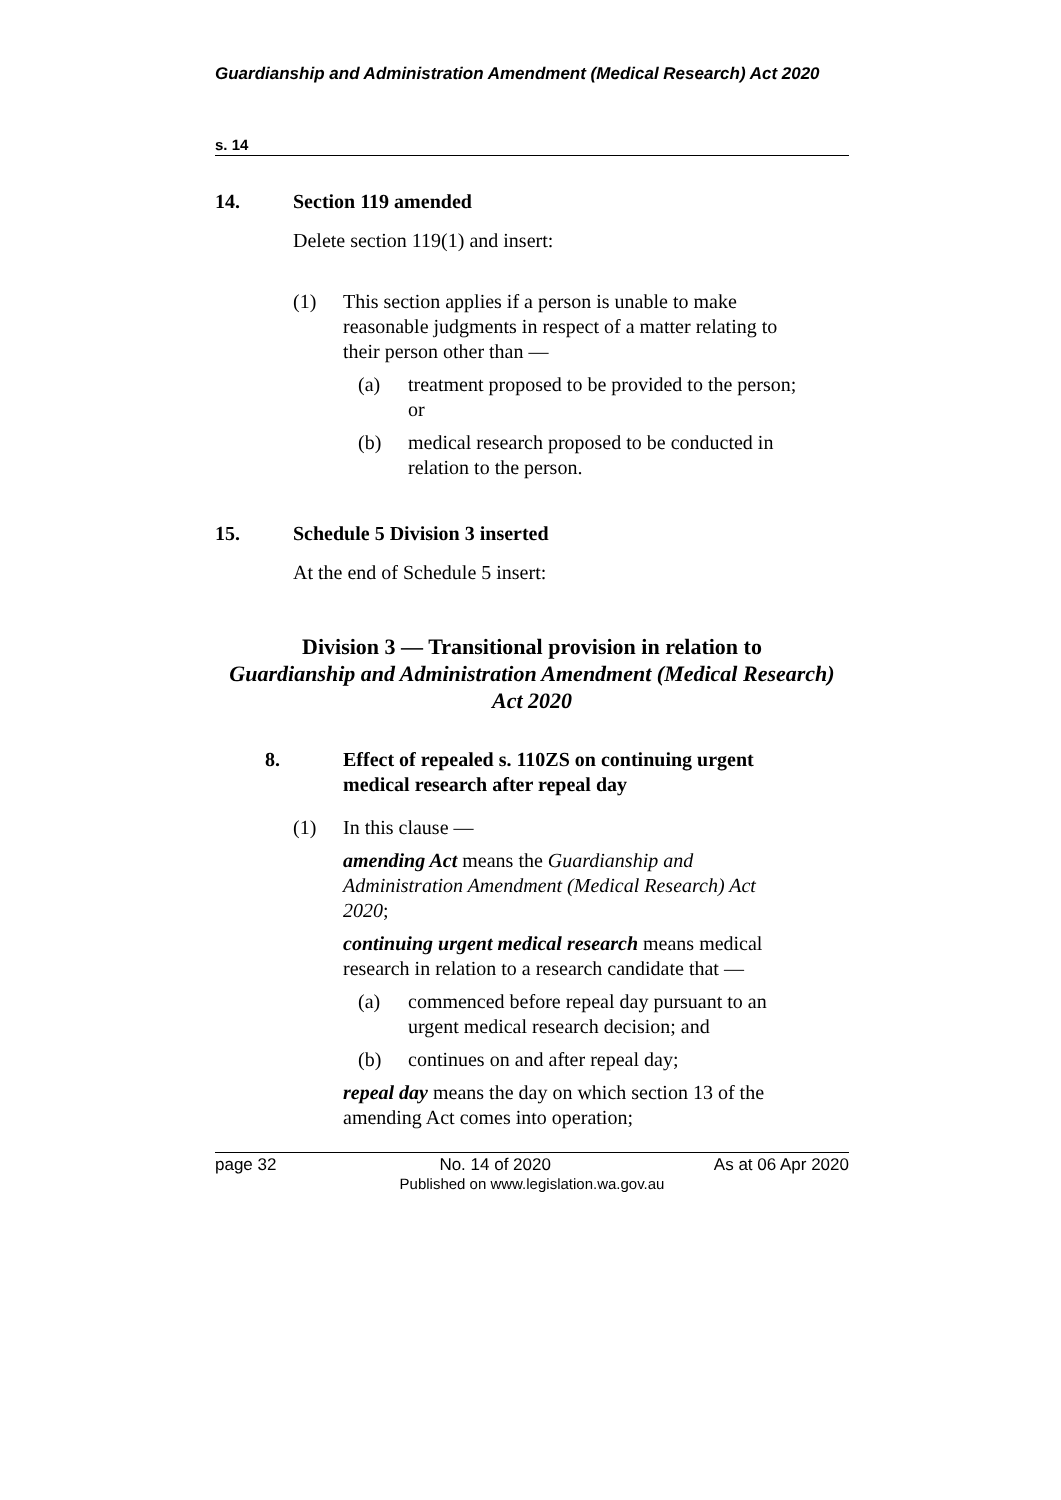Guardianship and Administration Amendment (Medical Research) Act 2020
s. 14
14. Section 119 amended
Delete section 119(1) and insert:
(1) This section applies if a person is unable to make reasonable judgments in respect of a matter relating to their person other than —
(a) treatment proposed to be provided to the person; or
(b) medical research proposed to be conducted in relation to the person.
15. Schedule 5 Division 3 inserted
At the end of Schedule 5 insert:
Division 3 — Transitional provision in relation to
Guardianship and Administration Amendment (Medical Research) Act 2020
8. Effect of repealed s. 110ZS on continuing urgent medical research after repeal day
(1) In this clause —
amending Act means the Guardianship and Administration Amendment (Medical Research) Act 2020;
continuing urgent medical research means medical research in relation to a research candidate that —
(a) commenced before repeal day pursuant to an urgent medical research decision; and
(b) continues on and after repeal day;
repeal day means the day on which section 13 of the amending Act comes into operation;
page 32 No. 14 of 2020 As at 06 Apr 2020
Published on www.legislation.wa.gov.au